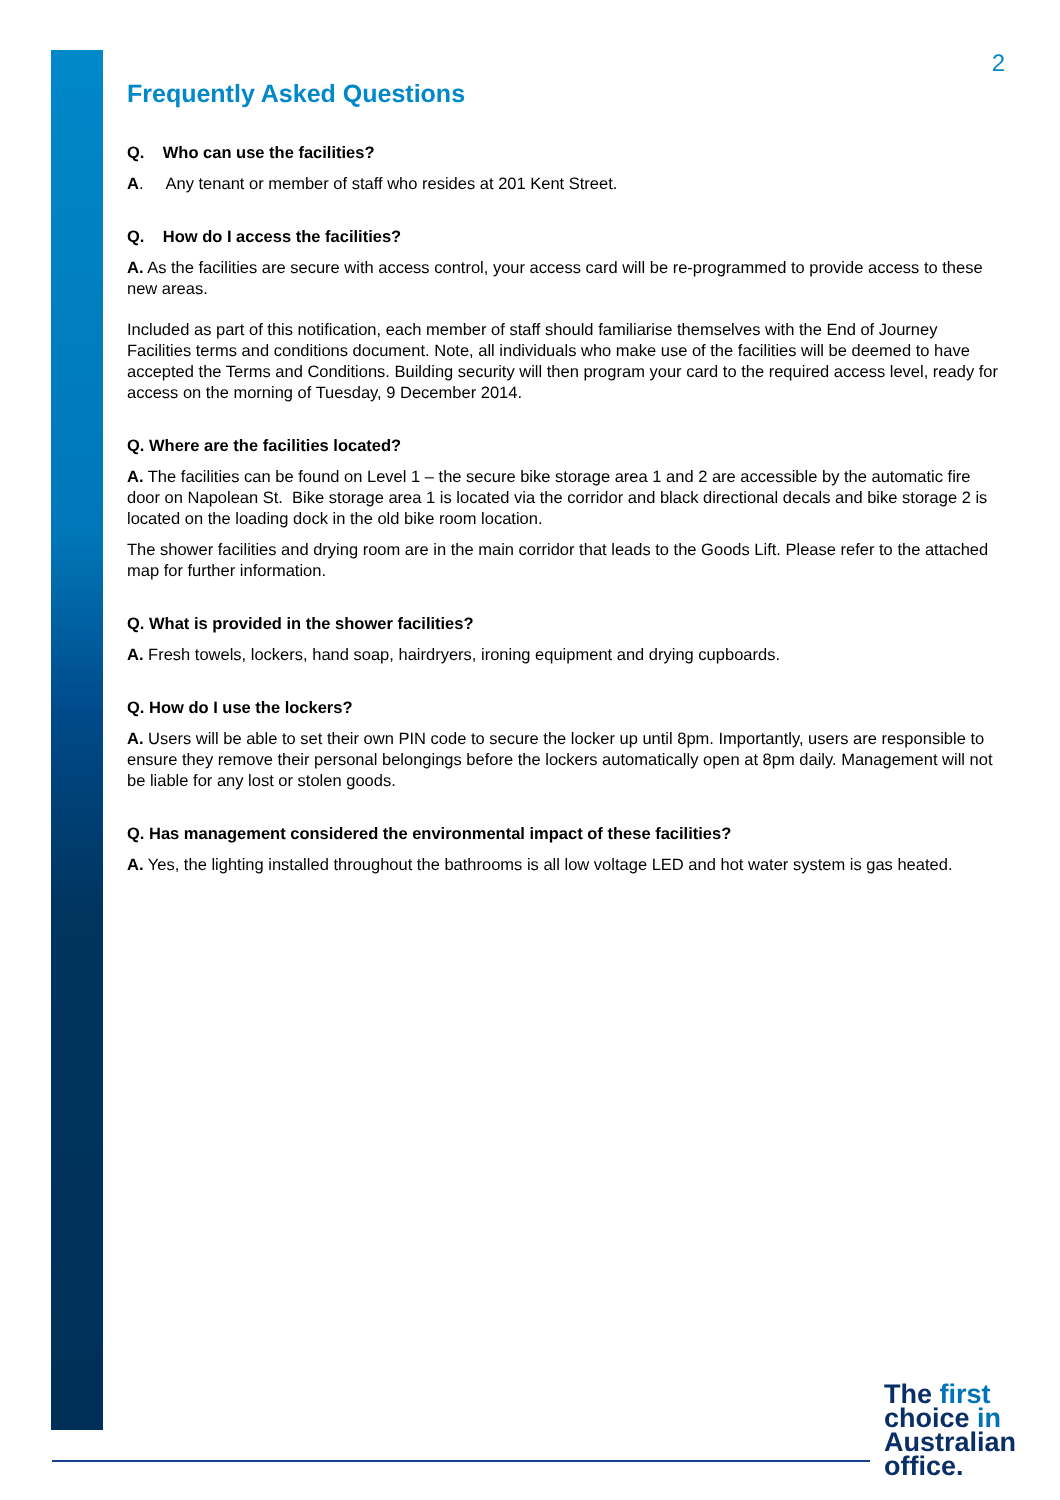2
Frequently Asked Questions
Q. Who can use the facilities?
A. Any tenant or member of staff who resides at 201 Kent Street.
Q. How do I access the facilities?
A. As the facilities are secure with access control, your access card will be re-programmed to provide access to these new areas.
Included as part of this notification, each member of staff should familiarise themselves with the End of Journey Facilities terms and conditions document. Note, all individuals who make use of the facilities will be deemed to have accepted the Terms and Conditions. Building security will then program your card to the required access level, ready for access on the morning of Tuesday, 9 December 2014.
Q. Where are the facilities located?
A. The facilities can be found on Level 1 – the secure bike storage area 1 and 2 are accessible by the automatic fire door on Napolean St. Bike storage area 1 is located via the corridor and black directional decals and bike storage 2 is located on the loading dock in the old bike room location.
The shower facilities and drying room are in the main corridor that leads to the Goods Lift. Please refer to the attached map for further information.
Q. What is provided in the shower facilities?
A. Fresh towels, lockers, hand soap, hairdryers, ironing equipment and drying cupboards.
Q. How do I use the lockers?
A. Users will be able to set their own PIN code to secure the locker up until 8pm. Importantly, users are responsible to ensure they remove their personal belongings before the lockers automatically open at 8pm daily. Management will not be liable for any lost or stolen goods.
Q. Has management considered the environmental impact of these facilities?
A. Yes, the lighting installed throughout the bathrooms is all low voltage LED and hot water system is gas heated.
The first
choice in
Australian
office.